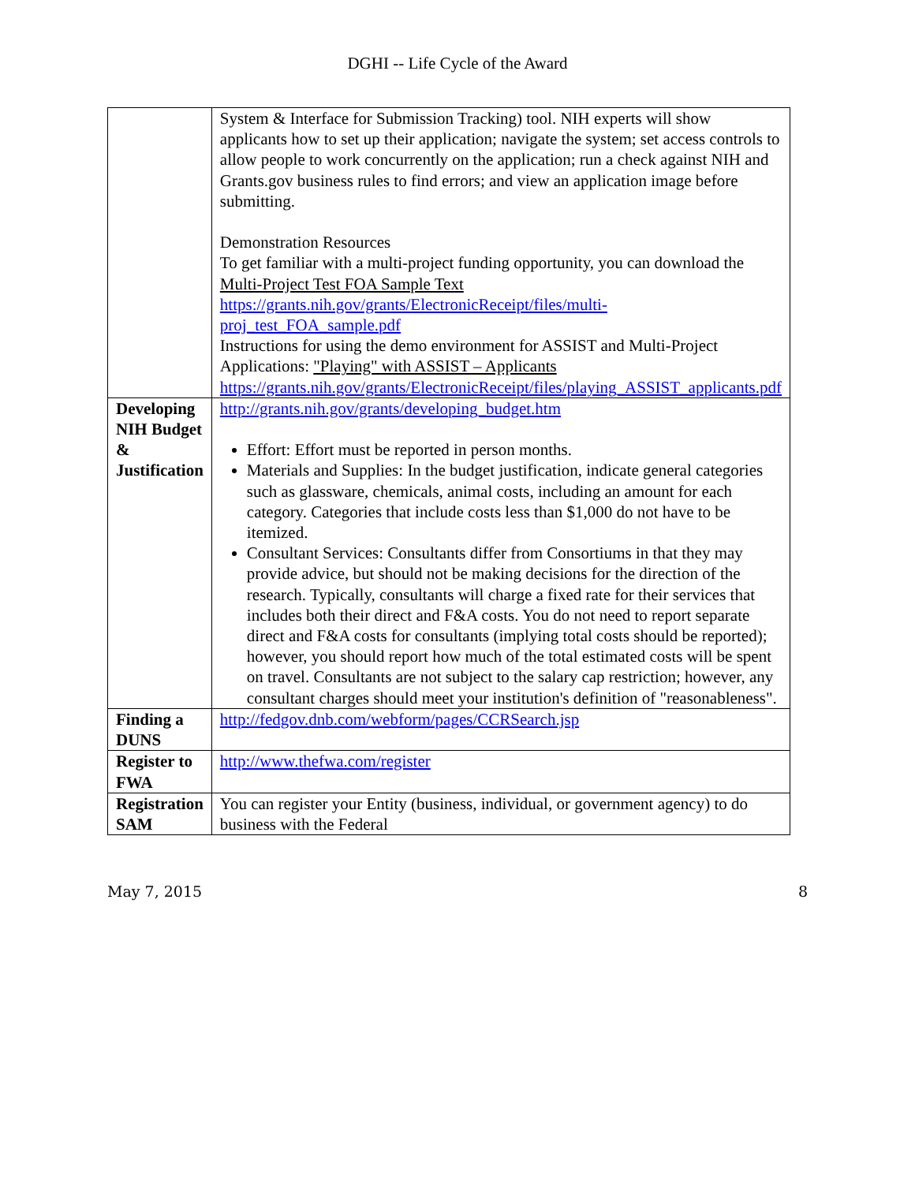DGHI -- Life Cycle of the Award
| | System & Interface for Submission Tracking) tool. NIH experts will show applicants how to set up their application; navigate the system; set access controls to allow people to work concurrently on the application; run a check against NIH and Grants.gov business rules to find errors; and view an application image before submitting. Demonstration Resources To get familiar with a multi-project funding opportunity, you can download the Multi-Project Test FOA Sample Text https://grants.nih.gov/grants/ElectronicReceipt/files/multi-proj_test_FOA_sample.pdf Instructions for using the demo environment for ASSIST and Multi-Project Applications: "Playing" with ASSIST – Applicants https://grants.nih.gov/grants/ElectronicReceipt/files/playing_ASSIST_applicants.pdf |
| Developing NIH Budget & Justification | http://grants.nih.gov/grants/developing_budget.htm Effort: Effort must be reported in person months. Materials and Supplies: In the budget justification, indicate general categories such as glassware, chemicals, animal costs, including an amount for each category. Categories that include costs less than $1,000 do not have to be itemized. Consultant Services: Consultants differ from Consortiums in that they may provide advice, but should not be making decisions for the direction of the research. Typically, consultants will charge a fixed rate for their services that includes both their direct and F&A costs. You do not need to report separate direct and F&A costs for consultants (implying total costs should be reported); however, you should report how much of the total estimated costs will be spent on travel. Consultants are not subject to the salary cap restriction; however, any consultant charges should meet your institution's definition of "reasonableness". |
| Finding a DUNS | http://fedgov.dnb.com/webform/pages/CCRSearch.jsp |
| Register to FWA | http://www.thefwa.com/register |
| Registration SAM | You can register your Entity (business, individual, or government agency) to do business with the Federal |
May 7, 2015 8